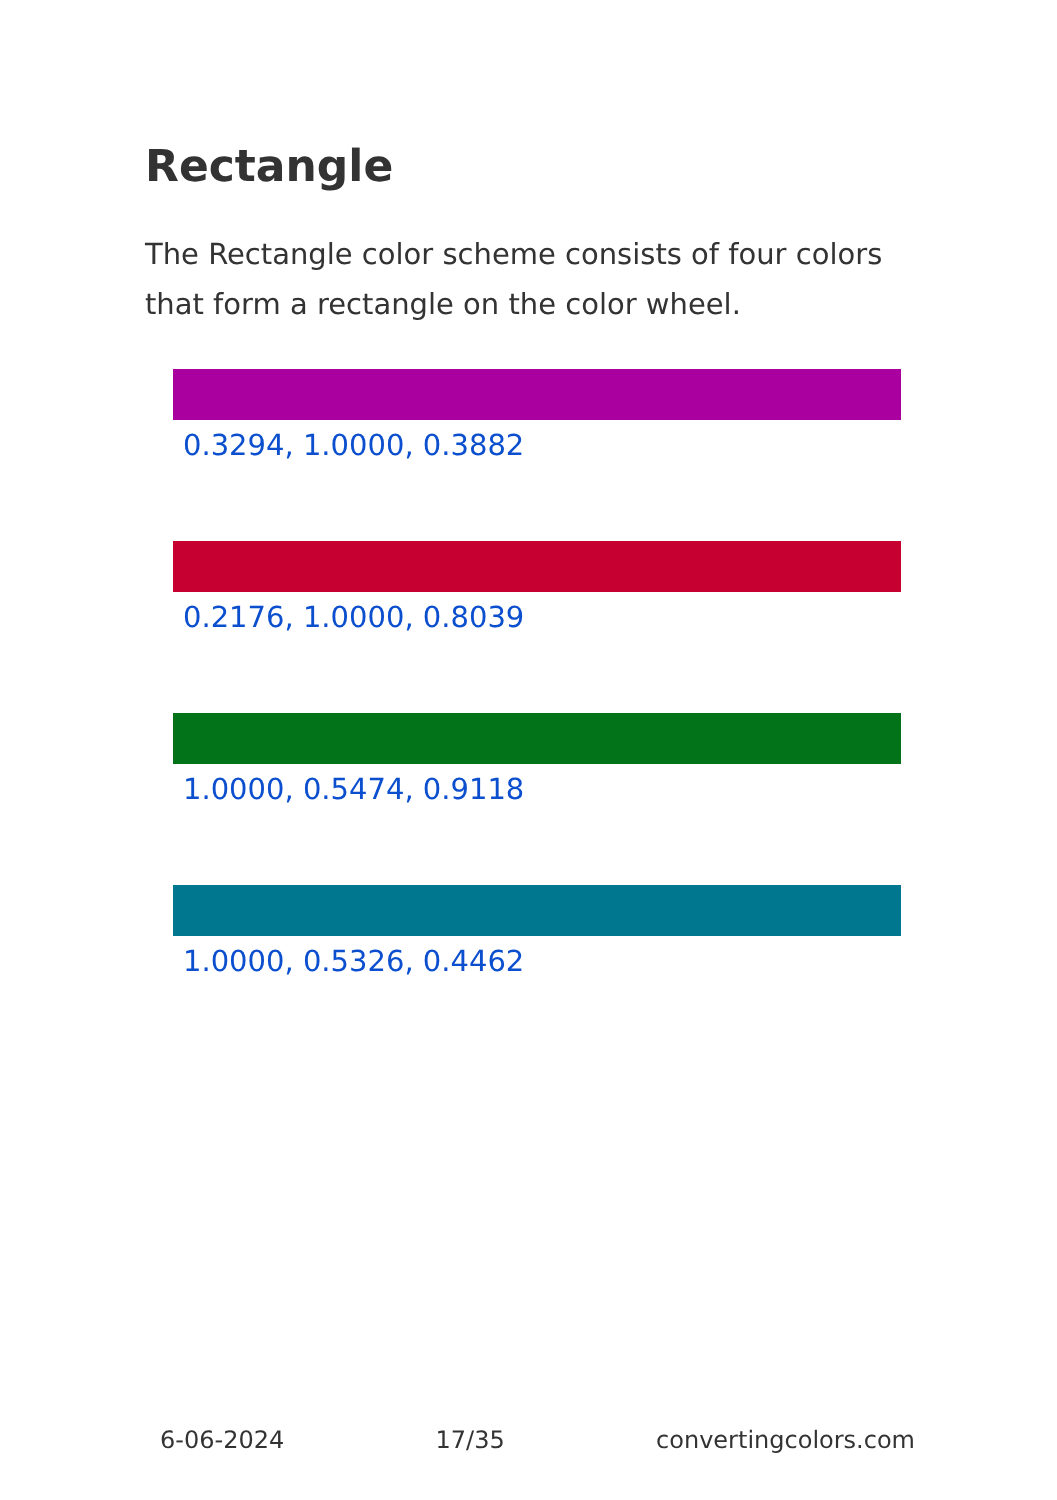Rectangle
The Rectangle color scheme consists of four colors that form a rectangle on the color wheel.
0.3294, 1.0000, 0.3882
0.2176, 1.0000, 0.8039
1.0000, 0.5474, 0.9118
1.0000, 0.5326, 0.4462
6-06-2024 17/35 convertingcolors.com